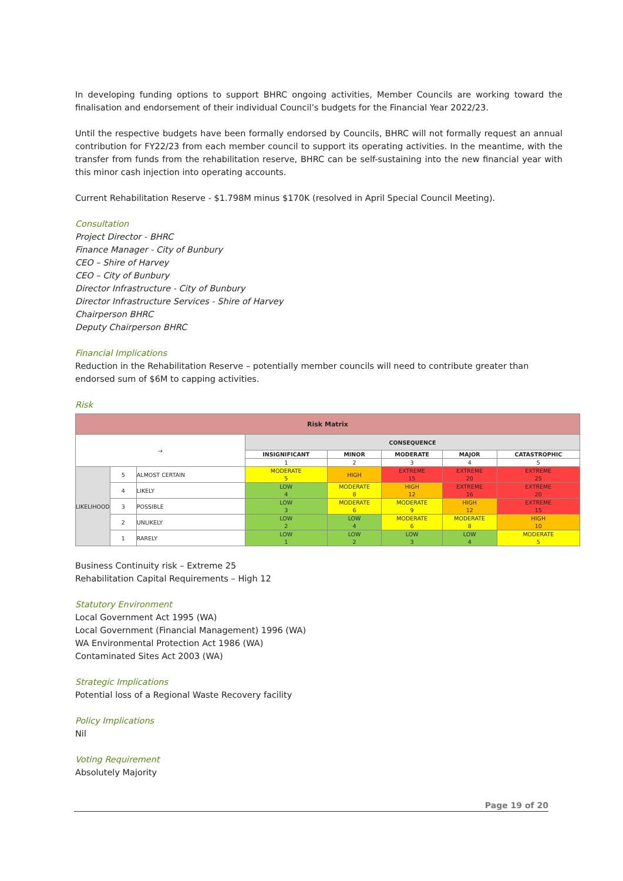In developing funding options to support BHRC ongoing activities, Member Councils are working toward the finalisation and endorsement of their individual Council’s budgets for the Financial Year 2022/23.
Until the respective budgets have been formally endorsed by Councils, BHRC will not formally request an annual contribution for FY22/23 from each member council to support its operating activities. In the meantime, with the transfer from funds from the rehabilitation reserve, BHRC can be self-sustaining into the new financial year with this minor cash injection into operating accounts.
Current Rehabilitation Reserve - $1.798M minus $170K (resolved in April Special Council Meeting).
Consultation
Project Director - BHRC
Finance Manager - City of Bunbury
CEO – Shire of Harvey
CEO – City of Bunbury
Director Infrastructure - City of Bunbury
Director Infrastructure Services - Shire of Harvey
Chairperson BHRC
Deputy Chairperson BHRC
Financial Implications
Reduction in the Rehabilitation Reserve – potentially member councils will need to contribute greater than endorsed sum of $6M to capping activities.
Risk
| Risk Matrix | | | | | | | |
| --- | --- | --- | --- | --- | --- | --- | --- |
| → | | | CONSEQUENCE | | | | |
| | | | INSIGNIFICANT | MINOR | MODERATE | MAJOR | CATASTROPHIC |
| | | | 1 | 2 | 3 | 4 | 5 |
| LIKELIHOOD | 5 | ALMOST CERTAIN | MODERATE 5 | HIGH | EXTREME 15 | EXTREME 20 | EXTREME 25 |
| | 4 | LIKELY | LOW 4 | MODERATE 8 | HIGH 12 | EXTREME 16 | EXTREME 20 |
| | 3 | POSSIBLE | LOW 3 | MODERATE 6 | MODERATE 9 | HIGH 12 | EXTREME 15 |
| | 2 | UNLIKELY | LOW 2 | LOW 4 | MODERATE 6 | MODERATE 8 | HIGH 10 |
| | 1 | RARELY | LOW 1 | LOW 2 | LOW 3 | LOW 4 | MODERATE 5 |
Business Continuity risk – Extreme 25
Rehabilitation Capital Requirements – High 12
Statutory Environment
Local Government Act 1995 (WA)
Local Government (Financial Management) 1996 (WA)
WA Environmental Protection Act 1986 (WA)
Contaminated Sites Act 2003 (WA)
Strategic Implications
Potential loss of a Regional Waste Recovery facility
Policy Implications
Nil
Voting Requirement
Absolutely Majority
Page 19 of 20